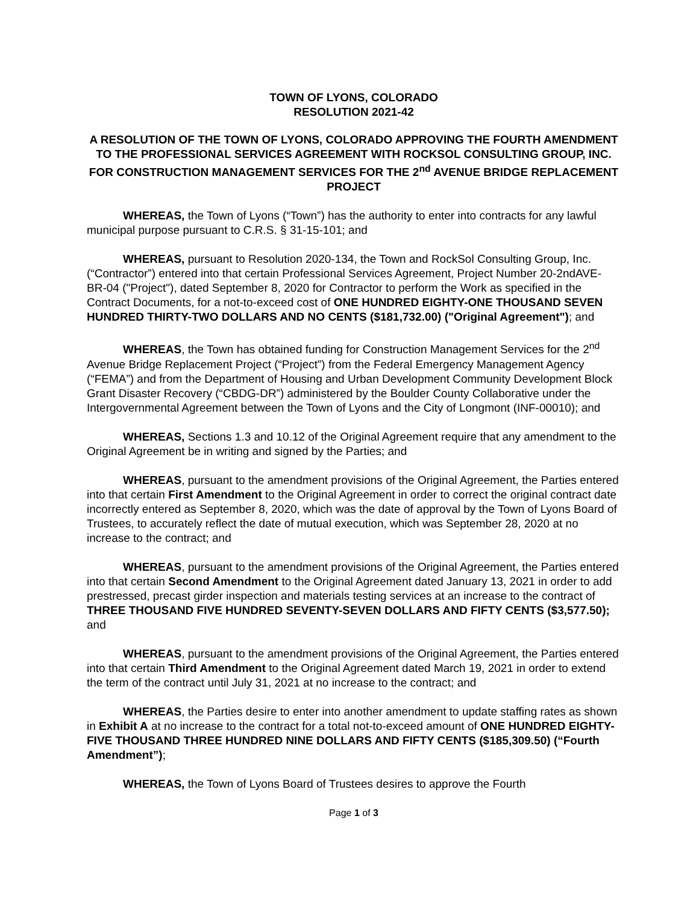TOWN OF LYONS, COLORADO
RESOLUTION 2021-42
A RESOLUTION OF THE TOWN OF LYONS, COLORADO APPROVING THE FOURTH AMENDMENT TO THE PROFESSIONAL SERVICES AGREEMENT WITH ROCKSOL CONSULTING GROUP, INC. FOR CONSTRUCTION MANAGEMENT SERVICES FOR THE 2<sup>nd</sup> AVENUE BRIDGE REPLACEMENT PROJECT
WHEREAS, the Town of Lyons (“Town”) has the authority to enter into contracts for any lawful municipal purpose pursuant to C.R.S. § 31-15-101; and
WHEREAS, pursuant to Resolution 2020-134, the Town and RockSol Consulting Group, Inc. (“Contractor”) entered into that certain Professional Services Agreement, Project Number 20-2ndAVE-BR-04 ("Project"), dated September 8, 2020 for Contractor to perform the Work as specified in the Contract Documents, for a not-to-exceed cost of ONE HUNDRED EIGHTY-ONE THOUSAND SEVEN HUNDRED THIRTY-TWO DOLLARS AND NO CENTS ($181,732.00) ("Original Agreement"); and
WHEREAS, the Town has obtained funding for Construction Management Services for the 2<sup>nd</sup> Avenue Bridge Replacement Project (“Project”) from the Federal Emergency Management Agency (“FEMA”) and from the Department of Housing and Urban Development Community Development Block Grant Disaster Recovery (“CBDG-DR”) administered by the Boulder County Collaborative under the Intergovernmental Agreement between the Town of Lyons and the City of Longmont (INF-00010); and
WHEREAS, Sections 1.3 and 10.12 of the Original Agreement require that any amendment to the Original Agreement be in writing and signed by the Parties; and
WHEREAS, pursuant to the amendment provisions of the Original Agreement, the Parties entered into that certain First Amendment to the Original Agreement in order to correct the original contract date incorrectly entered as September 8, 2020, which was the date of approval by the Town of Lyons Board of Trustees, to accurately reflect the date of mutual execution, which was September 28, 2020 at no increase to the contract; and
WHEREAS, pursuant to the amendment provisions of the Original Agreement, the Parties entered into that certain Second Amendment to the Original Agreement dated January 13, 2021 in order to add prestressed, precast girder inspection and materials testing services at an increase to the contract of THREE THOUSAND FIVE HUNDRED SEVENTY-SEVEN DOLLARS AND FIFTY CENTS ($3,577.50); and
WHEREAS, pursuant to the amendment provisions of the Original Agreement, the Parties entered into that certain Third Amendment to the Original Agreement dated March 19, 2021 in order to extend the term of the contract until July 31, 2021 at no increase to the contract; and
WHEREAS, the Parties desire to enter into another amendment to update staffing rates as shown in Exhibit A at no increase to the contract for a total not-to-exceed amount of ONE HUNDRED EIGHTY-FIVE THOUSAND THREE HUNDRED NINE DOLLARS AND FIFTY CENTS ($185,309.50) (“Fourth Amendment”);
WHEREAS, the Town of Lyons Board of Trustees desires to approve the Fourth
Page 1 of 3